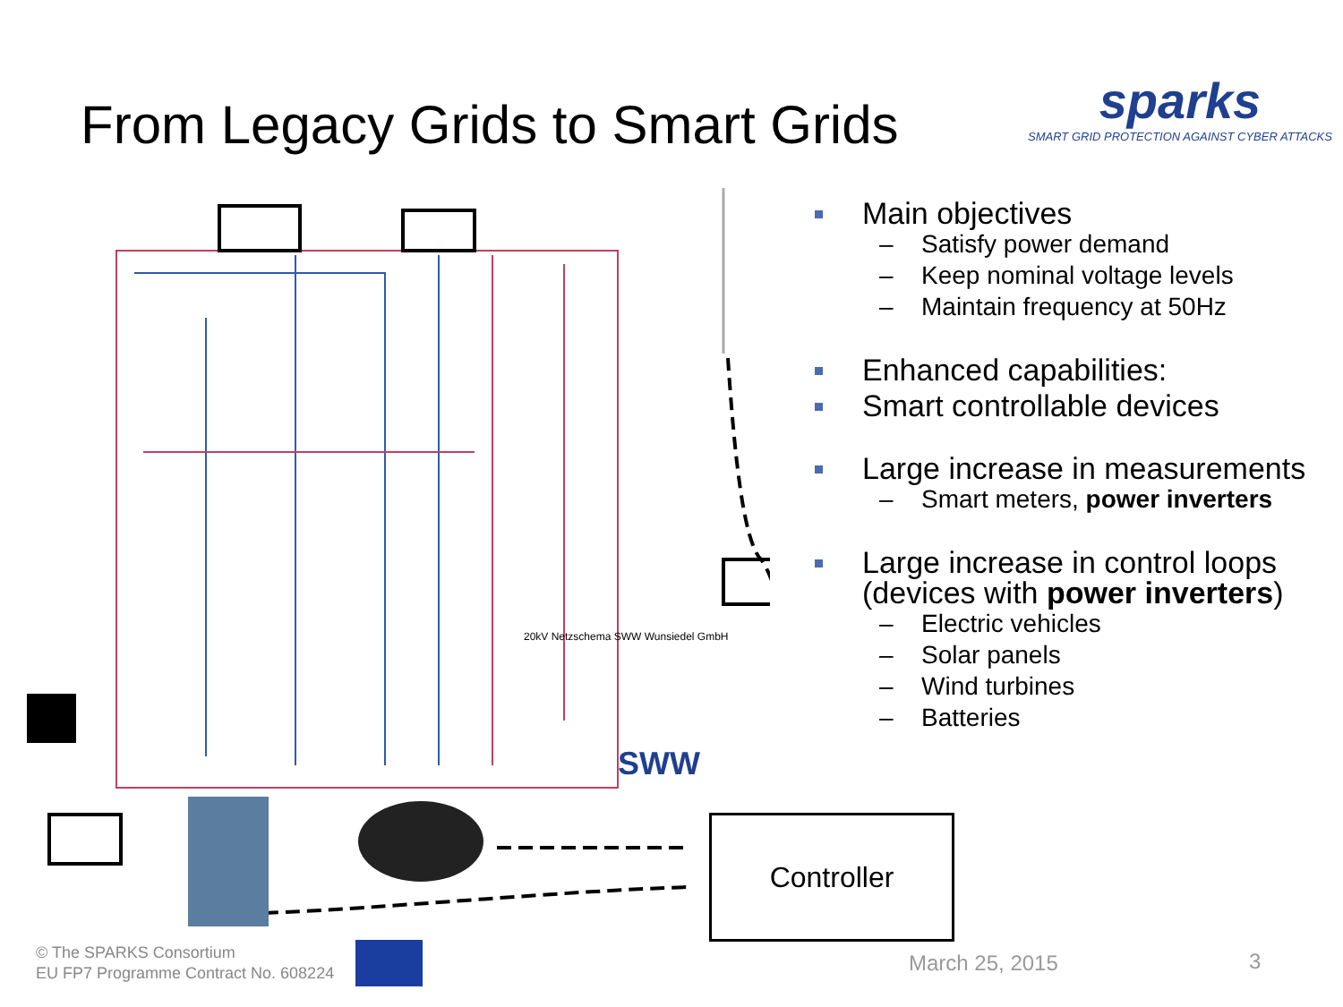From Legacy Grids to Smart Grids
sparks
SMART GRID PROTECTION AGAINST CYBER ATTACKS
20kV Netzschema SWW Wunsiedel GmbH
SWW
Main objectives
– Satisfy power demand
– Keep nominal voltage levels
– Maintain frequency at 50Hz
Enhanced capabilities:
Smart controllable devices
Large increase in measurements
– Smart meters, power inverters
Large increase in control loops (devices with power inverters)
– Electric vehicles
– Solar panels
– Wind turbines
– Batteries
Controller
© The SPARKS Consortium
EU FP7 Programme Contract No. 608224
March 25, 2015 3